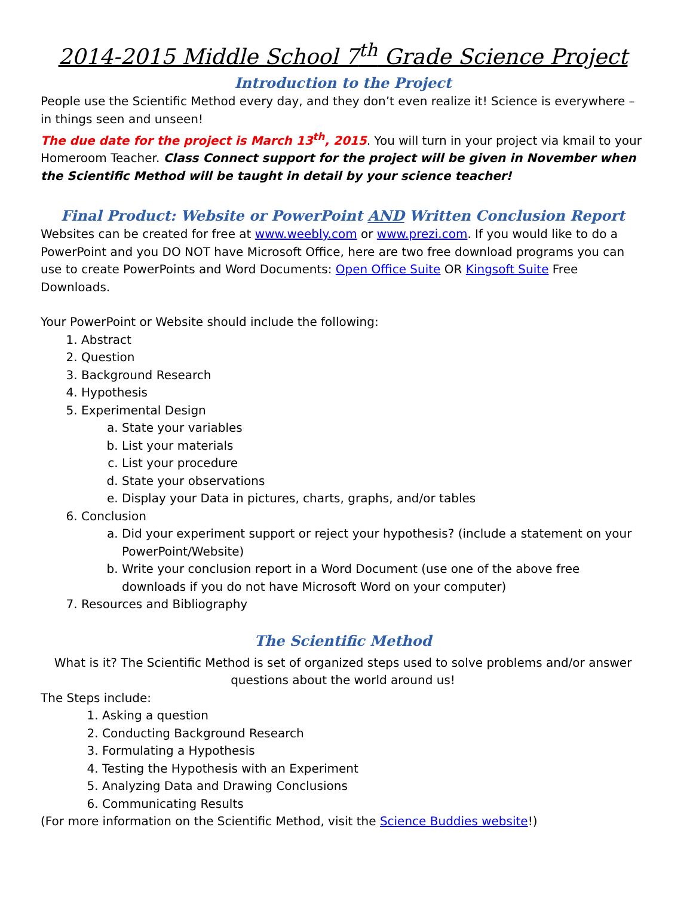2014-2015 Middle School 7<sup>th</sup> Grade Science Project
Introduction to the Project
People use the Scientific Method every day, and they don’t even realize it! Science is everywhere – in things seen and unseen!
The due date for the project is March 13<sup>th</sup>, 2015. You will turn in your project via kmail to your Homeroom Teacher. Class Connect support for the project will be given in November when the Scientific Method will be taught in detail by your science teacher!
Final Product: Website or PowerPoint AND Written Conclusion Report
Websites can be created for free at www.weebly.com or www.prezi.com. If you would like to do a PowerPoint and you DO NOT have Microsoft Office, here are two free download programs you can use to create PowerPoints and Word Documents: Open Office Suite OR Kingsoft Suite Free Downloads.
Your PowerPoint or Website should include the following:
1. Abstract
2. Question
3. Background Research
4. Hypothesis
5. Experimental Design
a. State your variables
b. List your materials
c. List your procedure
d. State your observations
e. Display your Data in pictures, charts, graphs, and/or tables
6. Conclusion
a. Did your experiment support or reject your hypothesis? (include a statement on your PowerPoint/Website)
b. Write your conclusion report in a Word Document (use one of the above free downloads if you do not have Microsoft Word on your computer)
7. Resources and Bibliography
The Scientific Method
What is it? The Scientific Method is set of organized steps used to solve problems and/or answer questions about the world around us!
The Steps include:
1. Asking a question
2. Conducting Background Research
3. Formulating a Hypothesis
4. Testing the Hypothesis with an Experiment
5. Analyzing Data and Drawing Conclusions
6. Communicating Results
(For more information on the Scientific Method, visit the Science Buddies website!)